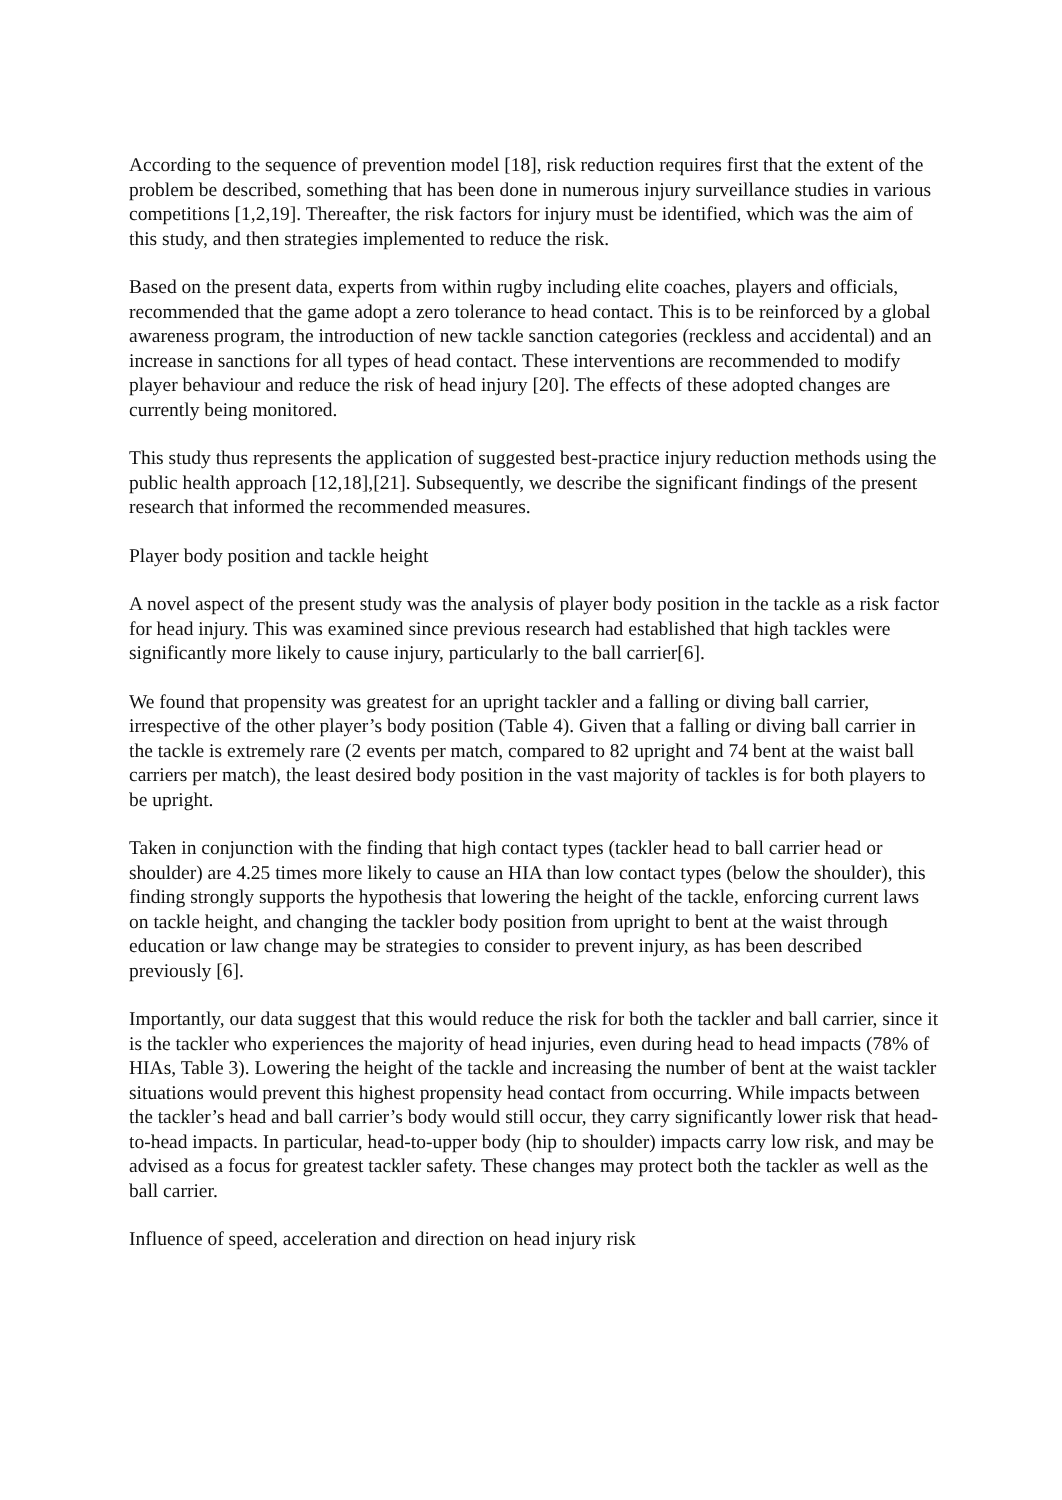According to the sequence of prevention model [18], risk reduction requires first that the extent of the problem be described, something that has been done in numerous injury surveillance studies in various competitions [1,2,19]. Thereafter, the risk factors for injury must be identified, which was the aim of this study, and then strategies implemented to reduce the risk.
Based on the present data, experts from within rugby including elite coaches, players and officials, recommended that the game adopt a zero tolerance to head contact. This is to be reinforced by a global awareness program, the introduction of new tackle sanction categories (reckless and accidental) and an increase in sanctions for all types of head contact. These interventions are recommended to modify player behaviour and reduce the risk of head injury [20]. The effects of these adopted changes are currently being monitored.
This study thus represents the application of suggested best-practice injury reduction methods using the public health approach [12,18],[21]. Subsequently, we describe the significant findings of the present research that informed the recommended measures.
Player body position and tackle height
A novel aspect of the present study was the analysis of player body position in the tackle as a risk factor for head injury. This was examined since previous research had established that high tackles were significantly more likely to cause injury, particularly to the ball carrier[6].
We found that propensity was greatest for an upright tackler and a falling or diving ball carrier, irrespective of the other player’s body position (Table 4). Given that a falling or diving ball carrier in the tackle is extremely rare (2 events per match, compared to 82 upright and 74 bent at the waist ball carriers per match), the least desired body position in the vast majority of tackles is for both players to be upright.
Taken in conjunction with the finding that high contact types (tackler head to ball carrier head or shoulder) are 4.25 times more likely to cause an HIA than low contact types (below the shoulder), this finding strongly supports the hypothesis that lowering the height of the tackle, enforcing current laws on tackle height, and changing the tackler body position from upright to bent at the waist through education or law change may be strategies to consider to prevent injury, as has been described previously [6].
Importantly, our data suggest that this would reduce the risk for both the tackler and ball carrier, since it is the tackler who experiences the majority of head injuries, even during head to head impacts (78% of HIAs, Table 3). Lowering the height of the tackle and increasing the number of bent at the waist tackler situations would prevent this highest propensity head contact from occurring. While impacts between the tackler’s head and ball carrier’s body would still occur, they carry significantly lower risk that head-to-head impacts. In particular, head-to-upper body (hip to shoulder) impacts carry low risk, and may be advised as a focus for greatest tackler safety. These changes may protect both the tackler as well as the ball carrier.
Influence of speed, acceleration and direction on head injury risk